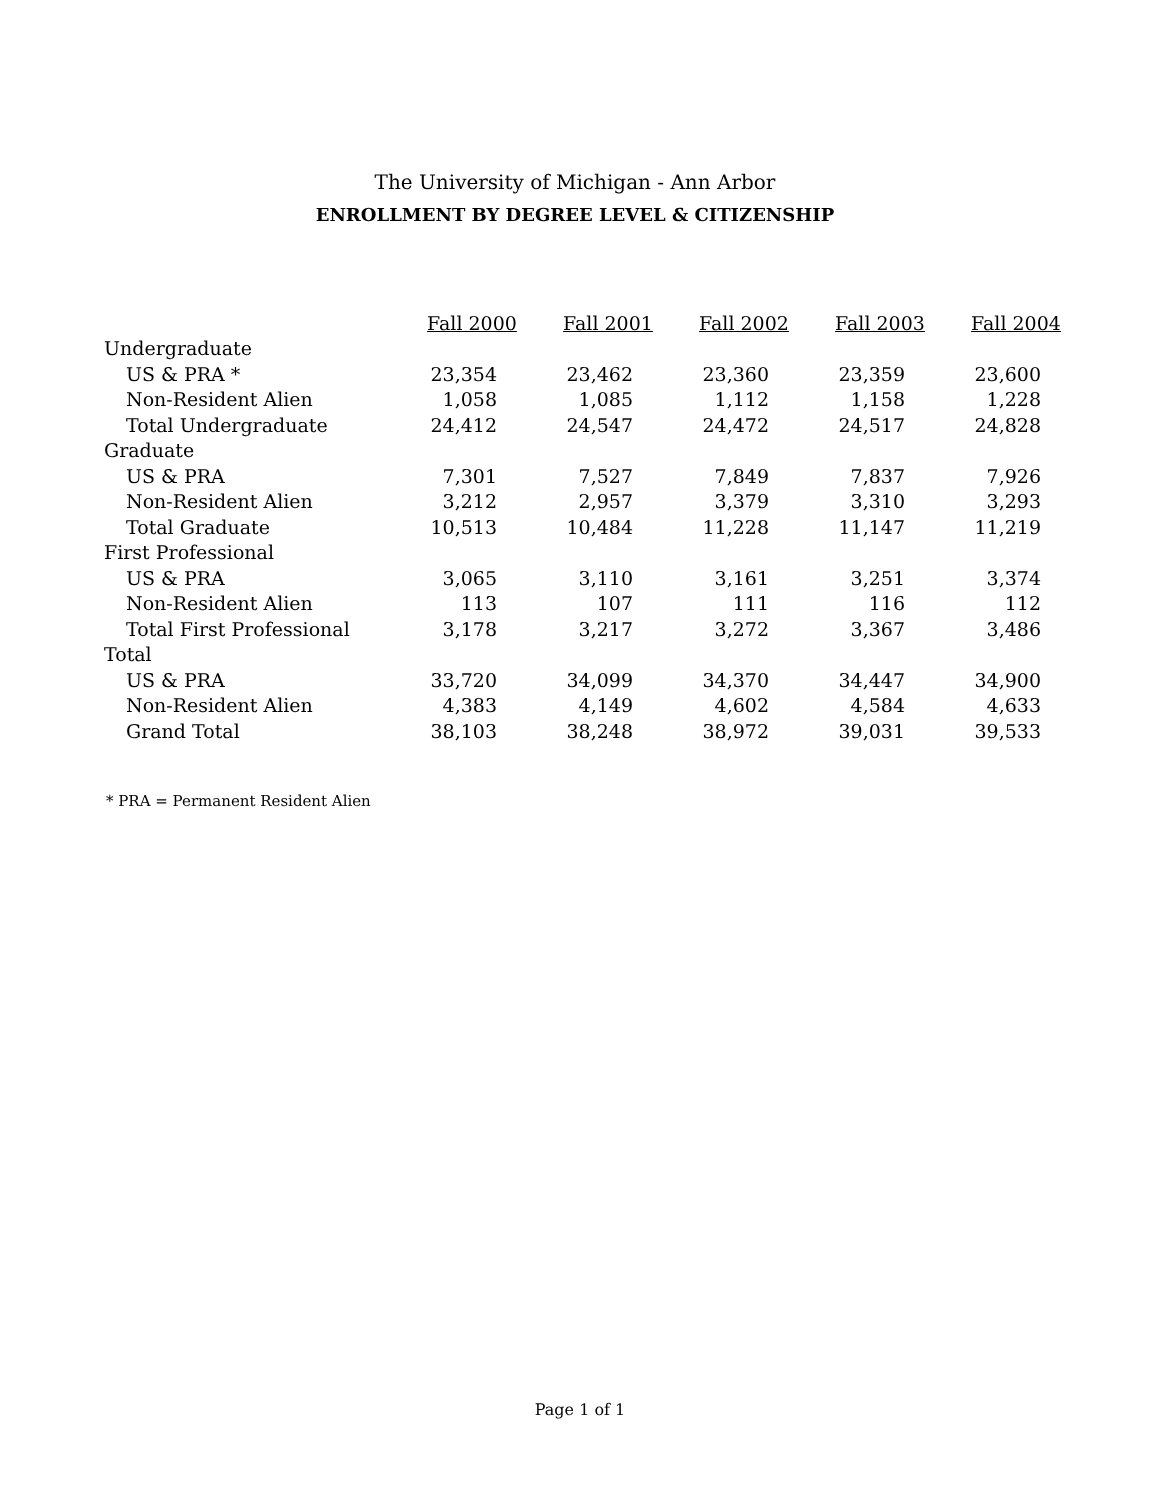The University of Michigan - Ann Arbor
ENROLLMENT BY DEGREE LEVEL & CITIZENSHIP
| | Fall 2000 | Fall 2001 | Fall 2002 | Fall 2003 | Fall 2004 |
| Undergraduate | | | | | |
| US & PRA * | 23,354 | 23,462 | 23,360 | 23,359 | 23,600 |
| Non-Resident Alien | 1,058 | 1,085 | 1,112 | 1,158 | 1,228 |
| Total Undergraduate | 24,412 | 24,547 | 24,472 | 24,517 | 24,828 |
| Graduate | | | | | |
| US & PRA | 7,301 | 7,527 | 7,849 | 7,837 | 7,926 |
| Non-Resident Alien | 3,212 | 2,957 | 3,379 | 3,310 | 3,293 |
| Total Graduate | 10,513 | 10,484 | 11,228 | 11,147 | 11,219 |
| First Professional | | | | | |
| US & PRA | 3,065 | 3,110 | 3,161 | 3,251 | 3,374 |
| Non-Resident Alien | 113 | 107 | 111 | 116 | 112 |
| Total First Professional | 3,178 | 3,217 | 3,272 | 3,367 | 3,486 |
| Total | | | | | |
| US & PRA | 33,720 | 34,099 | 34,370 | 34,447 | 34,900 |
| Non-Resident Alien | 4,383 | 4,149 | 4,602 | 4,584 | 4,633 |
| Grand Total | 38,103 | 38,248 | 38,972 | 39,031 | 39,533 |
* PRA = Permanent Resident Alien
Page 1 of 1